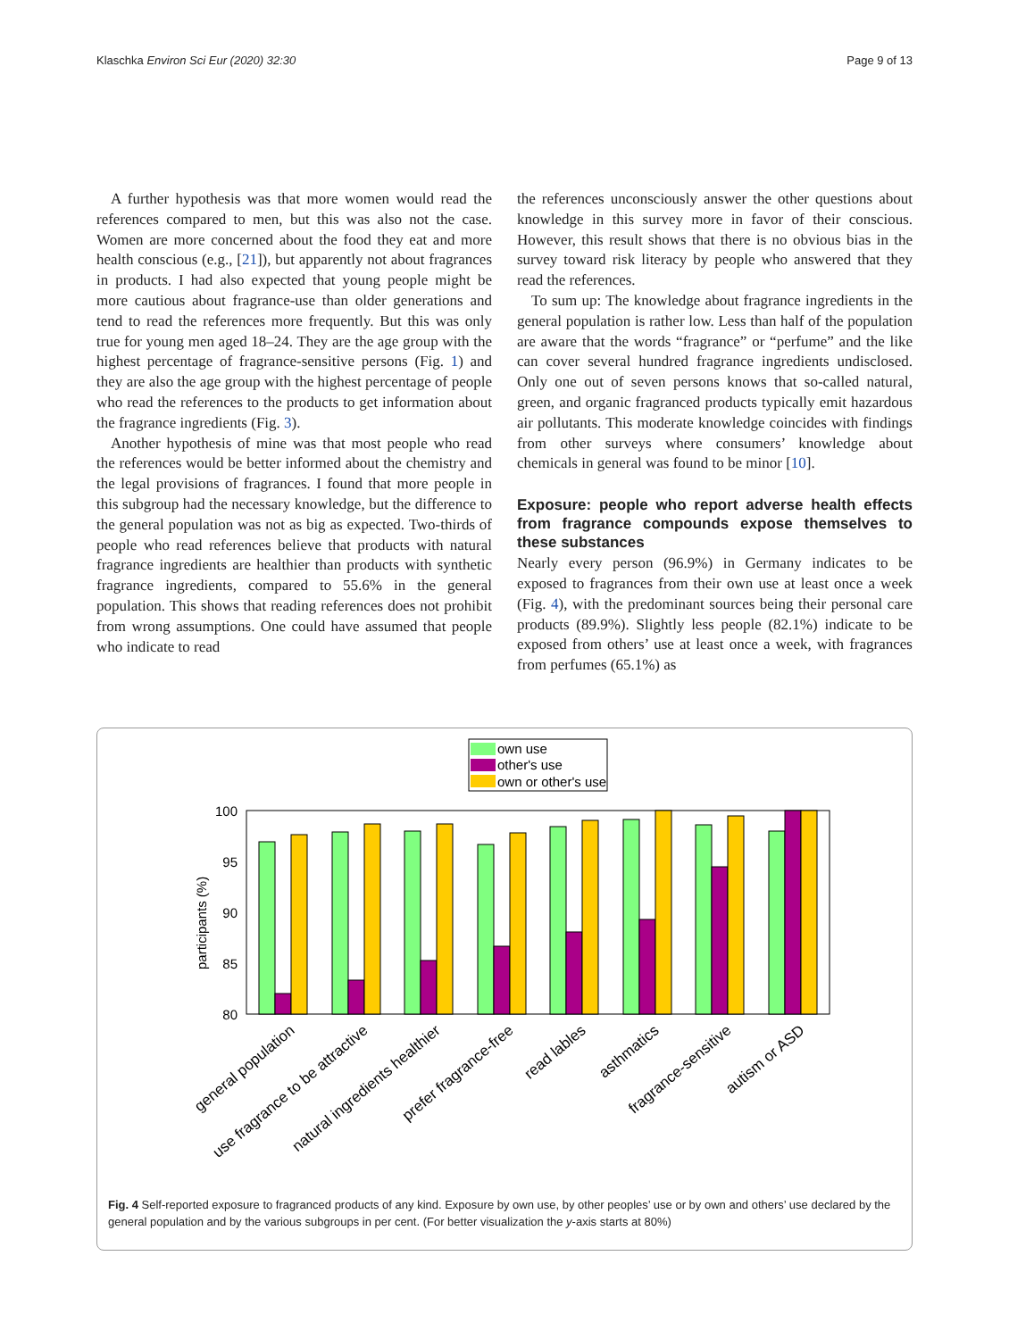Klaschka Environ Sci Eur (2020) 32:30 Page 9 of 13
A further hypothesis was that more women would read the references compared to men, but this was also not the case. Women are more concerned about the food they eat and more health conscious (e.g., [21]), but apparently not about fragrances in products. I had also expected that young people might be more cautious about fragrance-use than older generations and tend to read the references more frequently. But this was only true for young men aged 18–24. They are the age group with the highest percentage of fragrance-sensitive persons (Fig. 1) and they are also the age group with the highest percentage of people who read the references to the products to get information about the fragrance ingredients (Fig. 3).
Another hypothesis of mine was that most people who read the references would be better informed about the chemistry and the legal provisions of fragrances. I found that more people in this subgroup had the necessary knowledge, but the difference to the general population was not as big as expected. Two-thirds of people who read references believe that products with natural fragrance ingredients are healthier than products with synthetic fragrance ingredients, compared to 55.6% in the general population. This shows that reading references does not prohibit from wrong assumptions. One could have assumed that people who indicate to read
the references unconsciously answer the other questions about knowledge in this survey more in favor of their conscious. However, this result shows that there is no obvious bias in the survey toward risk literacy by people who answered that they read the references.
To sum up: The knowledge about fragrance ingredients in the general population is rather low. Less than half of the population are aware that the words “fragrance” or “perfume” and the like can cover several hundred fragrance ingredients undisclosed. Only one out of seven persons knows that so-called natural, green, and organic fragranced products typically emit hazardous air pollutants. This moderate knowledge coincides with findings from other surveys where consumers’ knowledge about chemicals in general was found to be minor [10].
Exposure: people who report adverse health effects from fragrance compounds expose themselves to these substances
Nearly every person (96.9%) in Germany indicates to be exposed to fragrances from their own use at least once a week (Fig. 4), with the predominant sources being their personal care products (89.9%). Slightly less people (82.1%) indicate to be exposed from others’ use at least once a week, with fragrances from perfumes (65.1%) as
own use
other's use
own or other's use
100
95
90
85
80
participants (%)
general population
use fragrance to be attractive
natural ingredients healthier
prefer fragrance-free
read lables
asthmatics
fragrance-sensitive
autism or ASD
Fig. 4 Self-reported exposure to fragranced products of any kind. Exposure by own use, by other peoples’ use or by own and others’ use declared by the general population and by the various subgroups in per cent. (For better visualization the y-axis starts at 80%)